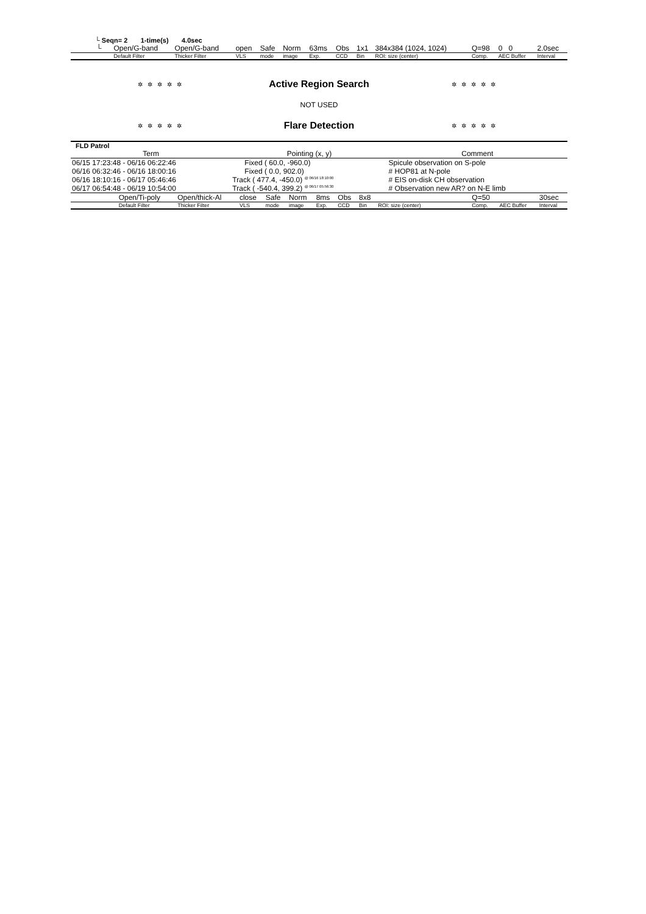└ Seqn= 2 1-time(s) 4.0sec
| └ | Open/G-band | Open/G-band | open | Safe | Norm | 63ms | Obs | 1x1 | 384x384 (1024, 1024) | Q=98 | 0 0 | 2.0sec |
| | Default Filter | Thicker Filter | VLS | mode | image | Exp. | CCD | Bin | ROI: size (center) | Comp. | AEC Buffer | Interval |
✲✲✲✲✲ Active Region Search ✲✲✲✲✲
NOT USED
✲✲✲✲✲ Flare Detection ✲✲✲✲✲
FLD Patrol
| Term | Pointing (x, y) | Comment |
| --- | --- | --- |
| 06/15 17:23:48 - 06/16 06:22:46 | Fixed ( 60.0, -960.0) | Spicule observation on S-pole |
| 06/16 06:32:46 - 06/16 18:00:16 | Fixed ( 0.0, 902.0) | # HOP81 at N-pole |
| 06/16 18:10:16 - 06/17 05:46:46 | Track ( 477.4, -450.0) <sup>@ 06/16 18:10:00</sup> | # EIS on-disk CH observation |
| 06/17 06:54:48 - 06/19 10:54:00 | Track ( -540.4, 399.2) <sup>@ 06/17 05:56:30</sup> | # Observation new AR? on N-E limb |
| | Open/Ti-poly | Open/thick-Al | close | Safe | Norm | 8ms | Obs | 8x8 | | Q=50 | | 30sec |
| | Default Filter | Thicker Filter | VLS | mode | image | Exp. | CCD | Bin | ROI: size (center) | Comp. | AEC Buffer | Interval |